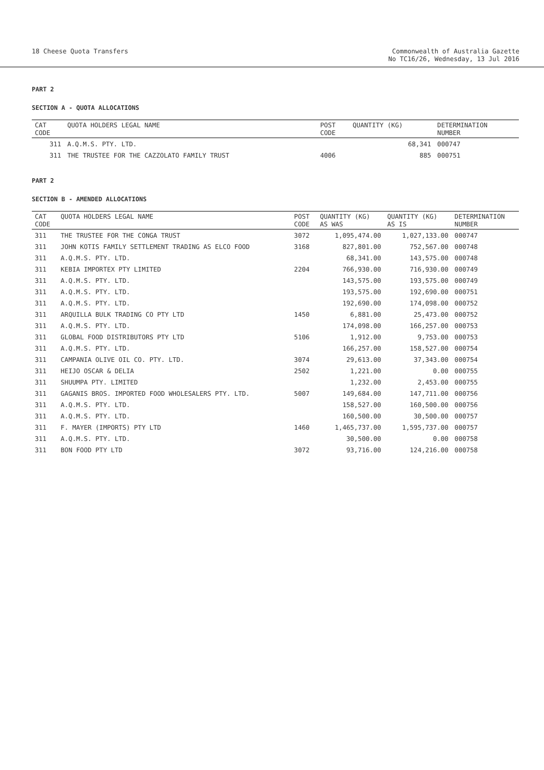18 Cheese Quota Transfers Commonwealth of Australia Gazette
No TC16/26, Wednesday, 13 Jul 2016
PART 2
SECTION A - QUOTA ALLOCATIONS
| CAT CODE | QUOTA HOLDERS LEGAL NAME | POST CODE | QUANTITY (KG) | DETERMINATION NUMBER |
| --- | --- | --- | --- | --- |
| 311 | A.Q.M.S. PTY. LTD. | | 68,341 | 000747 |
| 311 | THE TRUSTEE FOR THE CAZZOLATO FAMILY TRUST | 4006 | 885 | 000751 |
PART 2
SECTION B - AMENDED ALLOCATIONS
| CAT CODE | QUOTA HOLDERS LEGAL NAME | POST CODE | QUANTITY (KG) AS WAS | QUANTITY (KG) AS IS | DETERMINATION NUMBER |
| --- | --- | --- | --- | --- | --- |
| 311 | THE TRUSTEE FOR THE CONGA TRUST | 3072 | 1,095,474.00 | 1,027,133.00 | 000747 |
| 311 | JOHN KOTIS FAMILY SETTLEMENT TRADING AS ELCO FOOD | 3168 | 827,801.00 | 752,567.00 | 000748 |
| 311 | A.Q.M.S. PTY. LTD. | | 68,341.00 | 143,575.00 | 000748 |
| 311 | KEBIA IMPORTEX PTY LIMITED | 2204 | 766,930.00 | 716,930.00 | 000749 |
| 311 | A.Q.M.S. PTY. LTD. | | 143,575.00 | 193,575.00 | 000749 |
| 311 | A.Q.M.S. PTY. LTD. | | 193,575.00 | 192,690.00 | 000751 |
| 311 | A.Q.M.S. PTY. LTD. | | 192,690.00 | 174,098.00 | 000752 |
| 311 | ARQUILLA BULK TRADING CO PTY LTD | 1450 | 6,881.00 | 25,473.00 | 000752 |
| 311 | A.Q.M.S. PTY. LTD. | | 174,098.00 | 166,257.00 | 000753 |
| 311 | GLOBAL FOOD DISTRIBUTORS PTY LTD | 5106 | 1,912.00 | 9,753.00 | 000753 |
| 311 | A.Q.M.S. PTY. LTD. | | 166,257.00 | 158,527.00 | 000754 |
| 311 | CAMPANIA OLIVE OIL CO. PTY. LTD. | 3074 | 29,613.00 | 37,343.00 | 000754 |
| 311 | HEIJO OSCAR & DELIA | 2502 | 1,221.00 | 0.00 | 000755 |
| 311 | SHUUMPA PTY. LIMITED | | 1,232.00 | 2,453.00 | 000755 |
| 311 | GAGANIS BROS. IMPORTED FOOD WHOLESALERS PTY. LTD. | 5007 | 149,684.00 | 147,711.00 | 000756 |
| 311 | A.Q.M.S. PTY. LTD. | | 158,527.00 | 160,500.00 | 000756 |
| 311 | A.Q.M.S. PTY. LTD. | | 160,500.00 | 30,500.00 | 000757 |
| 311 | F. MAYER (IMPORTS) PTY LTD | 1460 | 1,465,737.00 | 1,595,737.00 | 000757 |
| 311 | A.Q.M.S. PTY. LTD. | | 30,500.00 | 0.00 | 000758 |
| 311 | BON FOOD PTY LTD | 3072 | 93,716.00 | 124,216.00 | 000758 |